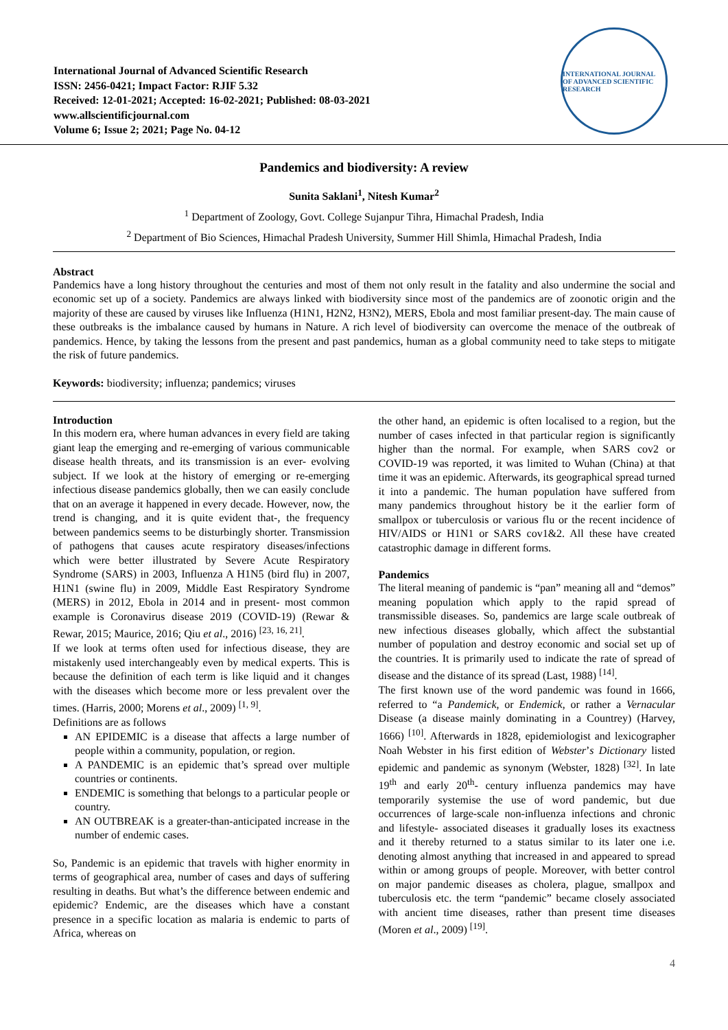International Journal of Advanced Scientific Research
ISSN: 2456-0421; Impact Factor: RJIF 5.32
Received: 12-01-2021; Accepted: 16-02-2021; Published: 08-03-2021
www.allscientificjournal.com
Volume 6; Issue 2; 2021; Page No. 04-12
INTERNATIONAL JOURNAL OF ADVANCED SCIENTIFIC RESEARCH
Pandemics and biodiversity: A review
Sunita Saklani<sup>1</sup>, Nitesh Kumar<sup>2</sup>
<sup>1</sup> Department of Zoology, Govt. College Sujanpur Tihra, Himachal Pradesh, India
<sup>2</sup> Department of Bio Sciences, Himachal Pradesh University, Summer Hill Shimla, Himachal Pradesh, India
Abstract
Pandemics have a long history throughout the centuries and most of them not only result in the fatality and also undermine the social and economic set up of a society. Pandemics are always linked with biodiversity since most of the pandemics are of zoonotic origin and the majority of these are caused by viruses like Influenza (H1N1, H2N2, H3N2), MERS, Ebola and most familiar present-day. The main cause of these outbreaks is the imbalance caused by humans in Nature. A rich level of biodiversity can overcome the menace of the outbreak of pandemics. Hence, by taking the lessons from the present and past pandemics, human as a global community need to take steps to mitigate the risk of future pandemics.
Keywords: biodiversity; influenza; pandemics; viruses
Introduction
In this modern era, where human advances in every field are taking giant leap the emerging and re-emerging of various communicable disease health threats, and its transmission is an ever- evolving subject. If we look at the history of emerging or re-emerging infectious disease pandemics globally, then we can easily conclude that on an average it happened in every decade. However, now, the trend is changing, and it is quite evident that-, the frequency between pandemics seems to be disturbingly shorter. Transmission of pathogens that causes acute respiratory diseases/infections which were better illustrated by Severe Acute Respiratory Syndrome (SARS) in 2003, Influenza A H1N5 (bird flu) in 2007, H1N1 (swine flu) in 2009, Middle East Respiratory Syndrome (MERS) in 2012, Ebola in 2014 and in present- most common example is Coronavirus disease 2019 (COVID-19) (Rewar & Rewar, 2015; Maurice, 2016; Qiu et al., 2016) <sup>[23, 16, 21]</sup>.
If we look at terms often used for infectious disease, they are mistakenly used interchangeably even by medical experts. This is because the definition of each term is like liquid and it changes with the diseases which become more or less prevalent over the times. (Harris, 2000; Morens et al., 2009) <sup>[1, 9]</sup>.
Definitions are as follows
AN EPIDEMIC is a disease that affects a large number of people within a community, population, or region.
A PANDEMIC is an epidemic that’s spread over multiple countries or continents.
ENDEMIC is something that belongs to a particular people or country.
AN OUTBREAK is a greater-than-anticipated increase in the number of endemic cases.
So, Pandemic is an epidemic that travels with higher enormity in terms of geographical area, number of cases and days of suffering resulting in deaths. But what’s the difference between endemic and epidemic? Endemic, are the diseases which have a constant presence in a specific location as malaria is endemic to parts of Africa, whereas on
the other hand, an epidemic is often localised to a region, but the number of cases infected in that particular region is significantly higher than the normal. For example, when SARS cov2 or COVID-19 was reported, it was limited to Wuhan (China) at that time it was an epidemic. Afterwards, its geographical spread turned it into a pandemic. The human population have suffered from many pandemics throughout history be it the earlier form of smallpox or tuberculosis or various flu or the recent incidence of HIV/AIDS or H1N1 or SARS cov1&2. All these have created catastrophic damage in different forms.
Pandemics
The literal meaning of pandemic is “pan” meaning all and “demos” meaning population which apply to the rapid spread of transmissible diseases. So, pandemics are large scale outbreak of new infectious diseases globally, which affect the substantial number of population and destroy economic and social set up of the countries. It is primarily used to indicate the rate of spread of disease and the distance of its spread (Last, 1988) <sup>[14]</sup>.
The first known use of the word pandemic was found in 1666, referred to “a Pandemick, or Endemick, or rather a Vernacular Disease (a disease mainly dominating in a Countrey) (Harvey, 1666) <sup>[10]</sup>. Afterwards in 1828, epidemiologist and lexicographer Noah Webster in his first edition of Webster’s Dictionary listed epidemic and pandemic as synonym (Webster, 1828) <sup>[32]</sup>. In late 19<sup>th</sup> and early 20<sup>th</sup>- century influenza pandemics may have temporarily systemise the use of word pandemic, but due occurrences of large-scale non-influenza infections and chronic and lifestyle- associated diseases it gradually loses its exactness and it thereby returned to a status similar to its later one i.e. denoting almost anything that increased in and appeared to spread within or among groups of people. Moreover, with better control on major pandemic diseases as cholera, plague, smallpox and tuberculosis etc. the term “pandemic” became closely associated with ancient time diseases, rather than present time diseases (Moren et al., 2009) <sup>[19]</sup>.
4